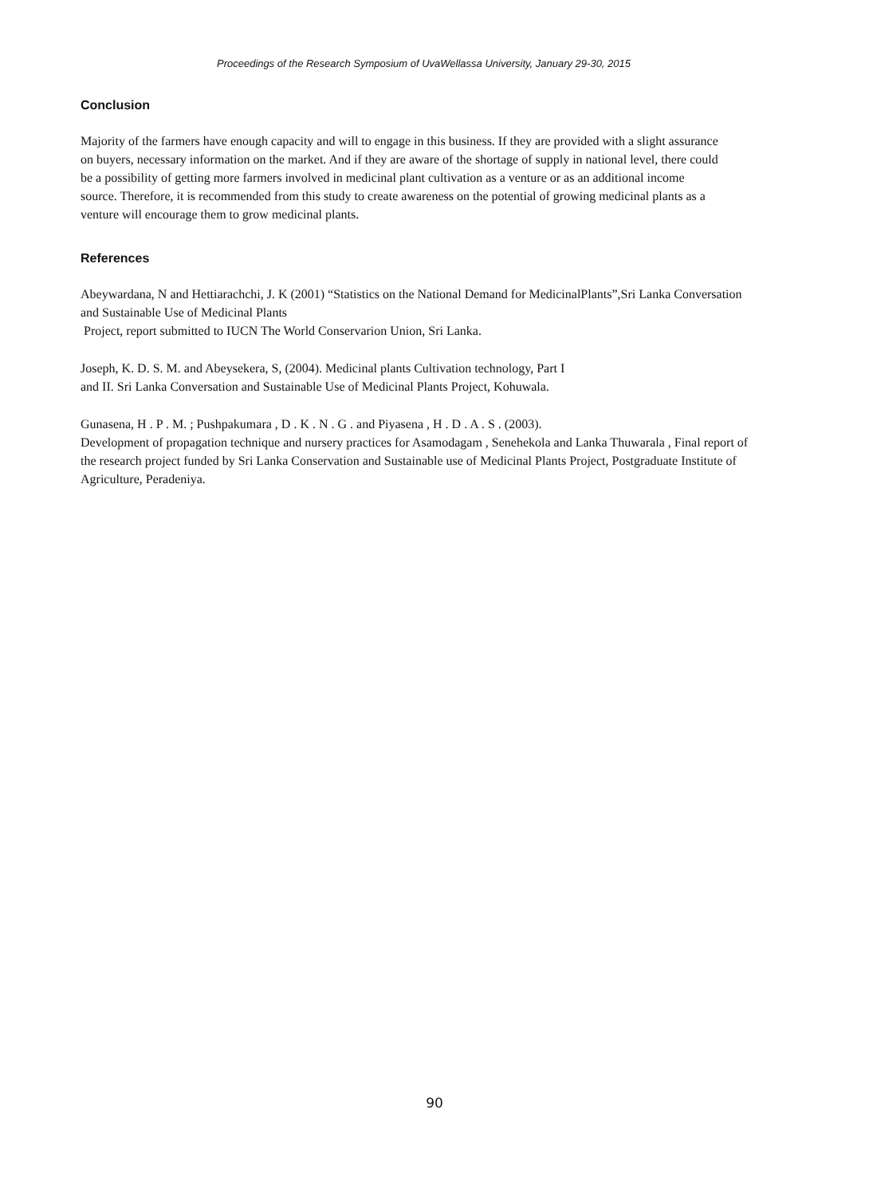Proceedings of the Research Symposium of UvaWellassa University, January 29-30, 2015
Conclusion
Majority of the farmers have enough capacity and will to engage in this business. If they are provided with a slight assurance on buyers, necessary information on the market. And if they are aware of the shortage of supply in national level, there could be a possibility of getting more farmers involved in medicinal plant cultivation as a venture or as an additional income source. Therefore, it is recommended from this study to create awareness on the potential of growing medicinal plants as a venture will encourage them to grow medicinal plants.
References
Abeywardana, N and Hettiarachchi, J. K (2001) “Statistics on the National Demand for MedicinalPlants”,Sri Lanka Conversation and Sustainable Use of Medicinal Plants
Project, report submitted to IUCN The World Conservarion Union, Sri Lanka.
Joseph, K. D. S. M. and Abeysekera, S, (2004). Medicinal plants Cultivation technology, Part I
and II. Sri Lanka Conversation and Sustainable Use of Medicinal Plants Project, Kohuwala.
Gunasena, H . P . M. ; Pushpakumara , D . K . N . G . and Piyasena , H . D . A . S . (2003).
Development of propagation technique and nursery practices for Asamodagam , Senehekola and Lanka Thuwarala , Final report of the research project funded by Sri Lanka Conservation and Sustainable use of Medicinal Plants Project, Postgraduate Institute of Agriculture, Peradeniya.
90